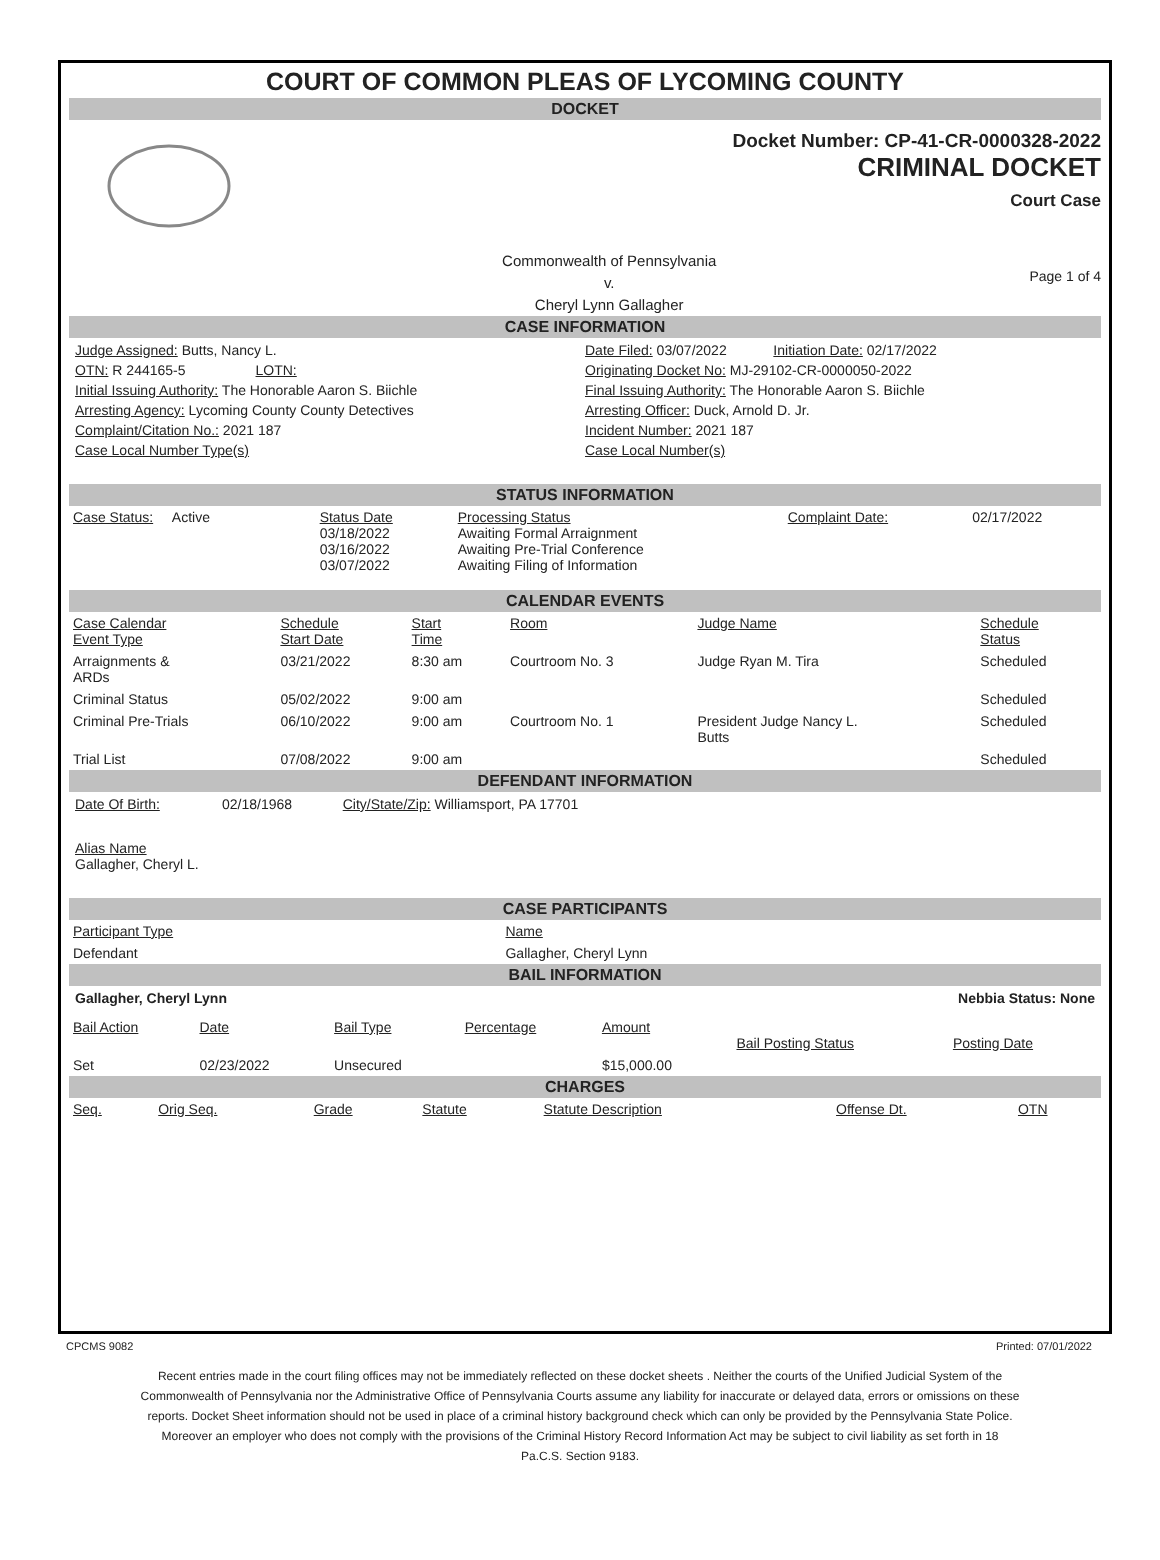COURT OF COMMON PLEAS OF LYCOMING COUNTY
DOCKET
Docket Number: CP-41-CR-0000328-2022
CRIMINAL DOCKET
Court Case
Commonwealth of Pennsylvania
v.
Cheryl Lynn Gallagher
Page 1 of 4
CASE INFORMATION
Judge Assigned: Butts, Nancy L.
Date Filed: 03/07/2022 Initiation Date: 02/17/2022
OTN: R 244165-5 LOTN:
Originating Docket No: MJ-29102-CR-0000050-2022
Initial Issuing Authority: The Honorable Aaron S. Biichle
Final Issuing Authority: The Honorable Aaron S. Biichle
Arresting Agency: Lycoming County County Detectives
Arresting Officer: Duck, Arnold D. Jr.
Complaint/Citation No.: 2021 187
Incident Number: 2021 187
Case Local Number Type(s) Case Local Number(s)
STATUS INFORMATION
| Case Status: Active | Status Date 03/18/2022 03/16/2022 03/07/2022 | Processing Status Awaiting Formal Arraignment Awaiting Pre-Trial Conference Awaiting Filing of Information | Complaint Date: | 02/17/2022 |
CALENDAR EVENTS
| Case Calendar Event Type | Schedule Start Date | Start Time | Room | Judge Name | Schedule Status |
| --- | --- | --- | --- | --- | --- |
| Arraignments & ARDs | 03/21/2022 | 8:30 am | Courtroom No. 3 | Judge Ryan M. Tira | Scheduled |
| Criminal Status | 05/02/2022 | 9:00 am | | | Scheduled |
| Criminal Pre-Trials | 06/10/2022 | 9:00 am | Courtroom No. 1 | President Judge Nancy L. Butts | Scheduled |
| Trial List | 07/08/2022 | 9:00 am | | | Scheduled |
DEFENDANT INFORMATION
Date Of Birth: 02/18/1968 City/State/Zip: Williamsport, PA 17701
Alias Name
Gallagher, Cheryl L.
CASE PARTICIPANTS
| Participant Type | Name |
| --- | --- |
| Defendant | Gallagher, Cheryl Lynn |
BAIL INFORMATION
Gallagher, Cheryl Lynn Nebbia Status: None
| Bail Action | Date | Bail Type | Percentage | Amount | Bail Posting Status | Posting Date |
| --- | --- | --- | --- | --- | --- | --- |
| Set | 02/23/2022 | Unsecured | | $15,000.00 | | |
CHARGES
| Seq. | Orig Seq. | Grade | Statute | Statute Description | Offense Dt. | OTN |
| --- | --- | --- | --- | --- | --- | --- |
CPCMS 9082 Printed: 07/01/2022
Recent entries made in the court filing offices may not be immediately reflected on these docket sheets . Neither the courts of the Unified Judicial System of the Commonwealth of Pennsylvania nor the Administrative Office of Pennsylvania Courts assume any liability for inaccurate or delayed data, errors or omissions on these reports. Docket Sheet information should not be used in place of a criminal history background check which can only be provided by the Pennsylvania State Police. Moreover an employer who does not comply with the provisions of the Criminal History Record Information Act may be subject to civil liability as set forth in 18 Pa.C.S. Section 9183.